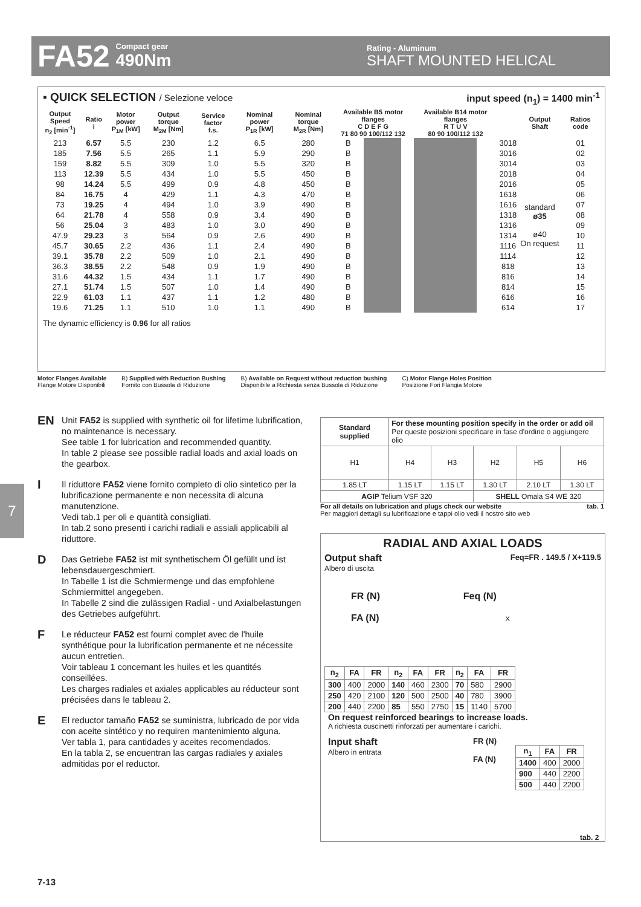FA52
Compact gear
490Nm
Rating - Aluminum
SHAFT MOUNTED HELICAL
▪ QUICK SELECTION / Selezione veloce input speed (n<sub>1</sub>) = 1400 min<sup>-1</sup>
| Output Speed n<sub>2</sub> [min<sup>-1</sup>] | Ratio i | Motor power P<sub>1M</sub> [kW] | Output torque M<sub>2M</sub> [Nm] | Service factor f.s. | Nominal power P<sub>1R</sub> [kW] | Nominal torque M<sub>2R</sub> [Nm] | Available B5 motor flanges C D E F G 71 80 90 100/112 132 | | | | | Available B14 motor flanges R T U V 80 90 100/112 132 | | | | | Output Shaft | Ratios code |
| --- | --- | --- | --- | --- | --- | --- | --- | --- | --- | --- | --- | --- | --- | --- | --- | --- | --- | --- |
| 213 | 6.57 | 5.5 | 230 | 1.2 | 6.5 | 280 | B | | | | | | | | | 3018 | standard ø35 ø40 On request | 01 |
| 185 | 7.56 | 5.5 | 265 | 1.1 | 5.9 | 290 | B | | | | | | | | | 3016 | | 02 |
| 159 | 8.82 | 5.5 | 309 | 1.0 | 5.5 | 320 | B | | | | | | | | | 3014 | | 03 |
| 113 | 12.39 | 5.5 | 434 | 1.0 | 5.5 | 450 | B | | | | | | | | | 2018 | | 04 |
| 98 | 14.24 | 5.5 | 499 | 0.9 | 4.8 | 450 | B | | | | | | | | | 2016 | | 05 |
| 84 | 16.75 | 4 | 429 | 1.1 | 4.3 | 470 | B | | | | | | | | | 1618 | | 06 |
| 73 | 19.25 | 4 | 494 | 1.0 | 3.9 | 490 | B | | | | | | | | | 1616 | | 07 |
| 64 | 21.78 | 4 | 558 | 0.9 | 3.4 | 490 | B | | | | | | | | | 1318 | | 08 |
| 56 | 25.04 | 3 | 483 | 1.0 | 3.0 | 490 | B | | | | | | | | | 1316 | | 09 |
| 47.9 | 29.23 | 3 | 564 | 0.9 | 2.6 | 490 | B | | | | | | | | | 1314 | | 10 |
| 45.7 | 30.65 | 2.2 | 436 | 1.1 | 2.4 | 490 | B | | | | | | | | | 1116 | | 11 |
| 39.1 | 35.78 | 2.2 | 509 | 1.0 | 2.1 | 490 | B | | | | | | | | | 1114 | | 12 |
| 36.3 | 38.55 | 2.2 | 548 | 0.9 | 1.9 | 490 | B | | | | | | | | | 818 | | 13 |
| 31.6 | 44.32 | 1.5 | 434 | 1.1 | 1.7 | 490 | B | | | | | | | | | 816 | | 14 |
| 27.1 | 51.74 | 1.5 | 507 | 1.0 | 1.4 | 490 | B | | | | | | | | | 814 | | 15 |
| 22.9 | 61.03 | 1.1 | 437 | 1.1 | 1.2 | 480 | B | | | | | | | | | 616 | | 16 |
| 19.6 | 71.25 | 1.1 | 510 | 1.0 | 1.1 | 490 | B | | | | | | | | | 614 | | 17 |
The dynamic efficiency is 0.96 for all ratios
Motor Flanges Available
Flange Motore Disponibili
B) Supplied with Reduction Bushing
Fornito con Bussola di Riduzione
B) Available on Request without reduction bushing
Disponibile a Richiesta senza Bussola di Riduzione
C) Motor Flange Holes Position
Posizione Fori Flangia Motore
7
EN
Unit FA52 is supplied with synthetic oil for lifetime lubrification, no maintenance is necessary.
See table 1 for lubrication and recommended quantity.
In table 2 please see possible radial loads and axial loads on the gearbox.
I
Il riduttore FA52 viene fornito completo di olio sintetico per la lubrificazione permanente e non necessita di alcuna manutenzione.
Vedi tab.1 per oli e quantità consigliati.
In tab.2 sono presenti i carichi radiali e assiali applicabili al riduttore.
D
Das Getriebe FA52 ist mit synthetischem Öl gefüllt und ist lebensdauergeschmiert.
In Tabelle 1 ist die Schmiermenge und das empfohlene Schmiermittel angegeben.
In Tabelle 2 sind die zulässigen Radial - und Axialbelastungen des Getriebes aufgeführt.
F
Le réducteur FA52 est fourni complet avec de l'huile synthétique pour la lubrification permanente et ne nécessite aucun entretien.
Voir tableau 1 concernant les huiles et les quantités conseillées.
Les charges radiales et axiales applicables au réducteur sont précisées dans le tableau 2.
E
El reductor tamaño FA52 se suministra, lubricado de por vida con aceite sintético y no requiren mantenimiento alguna.
Ver tabla 1, para cantidades y aceites recomendados.
En la tabla 2, se encuentran las cargas radiales y axiales admitidas por el reductor.
| Standard supplied | For these mounting position specify in the order or add oil Per queste posizioni specificare in fase d'ordine o aggiungere olio | | | | |
| H1 | H4 | H3 | H2 | H5 | H6 |
| 1.85 LT | 1.15 LT | 1.15 LT | 1.30 LT | 2.10 LT | 1.30 LT |
| AGIP Telium VSF 320 | | | SHELL Omala S4 WE 320 | | |
For all details on lubrication and plugs check our website tab. 1
Per maggiori dettagli su lubrificazione e tappi olio vedi il nostro sito web
RADIAL AND AXIAL LOADS
Output shaft
Albero di uscita
Feq=FR . 149.5 / X+119.5
FR (N) Feq (N)
FA (N) X
| n<sub>2</sub> | FA | FR | n<sub>2</sub> | FA | FR | n<sub>2</sub> | FA | FR |
| --- | --- | --- | --- | --- | --- | --- | --- | --- |
| 300 | 400 | 2000 | 140 | 460 | 2300 | 70 | 580 | 2900 |
| 250 | 420 | 2100 | 120 | 500 | 2500 | 40 | 780 | 3900 |
| 200 | 440 | 2200 | 85 | 550 | 2750 | 15 | 1140 | 5700 |
On request reinforced bearings to increase loads.
A richiesta cuscinetti rinforzati per aumentare i carichi.
Input shaft
Albero in entrata
FR (N)
FA (N)
| n<sub>1</sub> | FA | FR |
| --- | --- | --- |
| 1400 | 400 | 2000 |
| 900 | 440 | 2200 |
| 500 | 440 | 2200 |
tab. 2
7-13